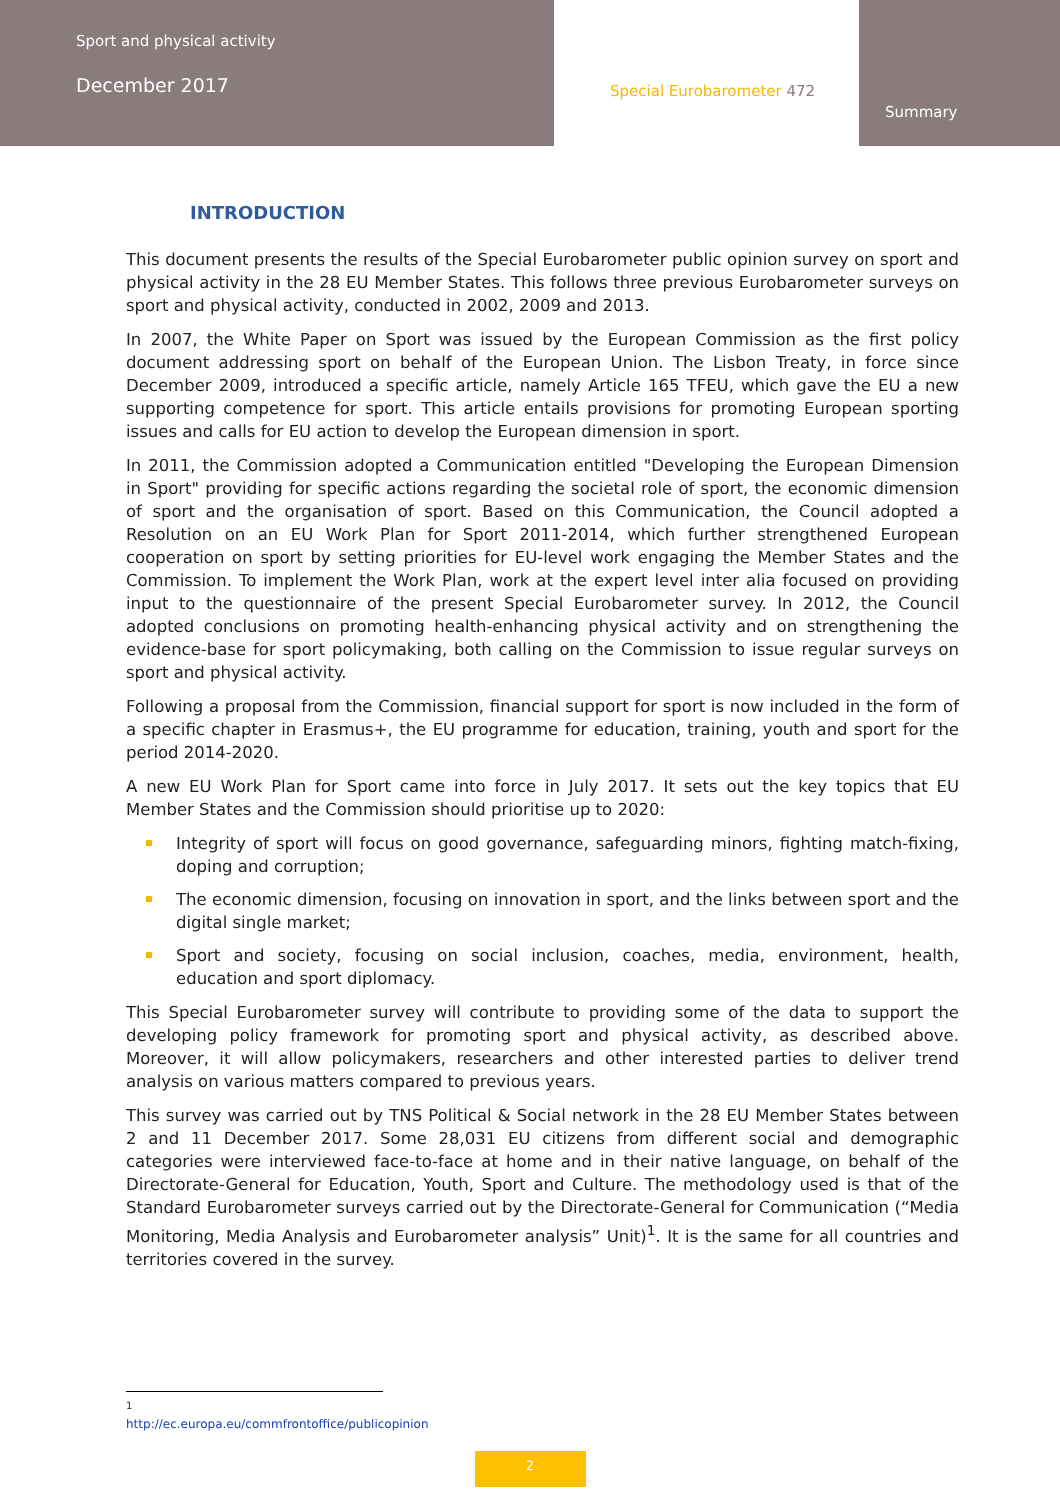Sport and physical activity
December 2017
Special Eurobarometer 472
Summary
INTRODUCTION
This document presents the results of the Special Eurobarometer public opinion survey on sport and physical activity in the 28 EU Member States. This follows three previous Eurobarometer surveys on sport and physical activity, conducted in 2002, 2009 and 2013.
In 2007, the White Paper on Sport was issued by the European Commission as the first policy document addressing sport on behalf of the European Union. The Lisbon Treaty, in force since December 2009, introduced a specific article, namely Article 165 TFEU, which gave the EU a new supporting competence for sport. This article entails provisions for promoting European sporting issues and calls for EU action to develop the European dimension in sport.
In 2011, the Commission adopted a Communication entitled "Developing the European Dimension in Sport" providing for specific actions regarding the societal role of sport, the economic dimension of sport and the organisation of sport. Based on this Communication, the Council adopted a Resolution on an EU Work Plan for Sport 2011-2014, which further strengthened European cooperation on sport by setting priorities for EU-level work engaging the Member States and the Commission. To implement the Work Plan, work at the expert level inter alia focused on providing input to the questionnaire of the present Special Eurobarometer survey. In 2012, the Council adopted conclusions on promoting health-enhancing physical activity and on strengthening the evidence-base for sport policymaking, both calling on the Commission to issue regular surveys on sport and physical activity.
Following a proposal from the Commission, financial support for sport is now included in the form of a specific chapter in Erasmus+, the EU programme for education, training, youth and sport for the period 2014-2020.
A new EU Work Plan for Sport came into force in July 2017. It sets out the key topics that EU Member States and the Commission should prioritise up to 2020:
Integrity of sport will focus on good governance, safeguarding minors, fighting match-fixing, doping and corruption;
The economic dimension, focusing on innovation in sport, and the links between sport and the digital single market;
Sport and society, focusing on social inclusion, coaches, media, environment, health, education and sport diplomacy.
This Special Eurobarometer survey will contribute to providing some of the data to support the developing policy framework for promoting sport and physical activity, as described above. Moreover, it will allow policymakers, researchers and other interested parties to deliver trend analysis on various matters compared to previous years.
This survey was carried out by TNS Political & Social network in the 28 EU Member States between 2 and 11 December 2017. Some 28,031 EU citizens from different social and demographic categories were interviewed face-to-face at home and in their native language, on behalf of the Directorate-General for Education, Youth, Sport and Culture. The methodology used is that of the Standard Eurobarometer surveys carried out by the Directorate-General for Communication (“Media Monitoring, Media Analysis and Eurobarometer analysis” Unit)<sup>1</sup>. It is the same for all countries and territories covered in the survey.
<sup>1</sup> http://ec.europa.eu/commfrontoffice/publicopinion
2